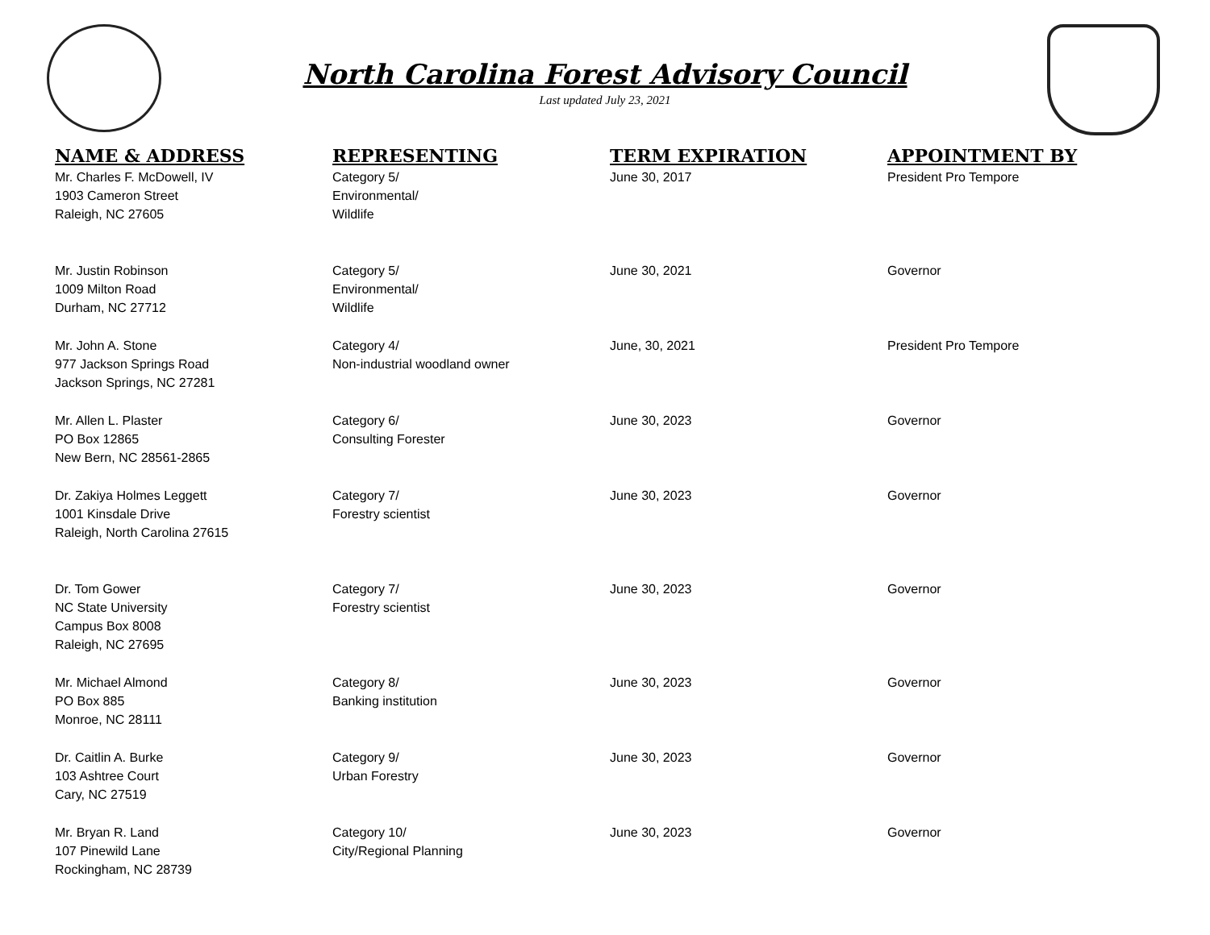North Carolina Forest Advisory Council
Last updated July 23, 2021
| NAME & ADDRESS | REPRESENTING | TERM EXPIRATION | APPOINTMENT BY |
| --- | --- | --- | --- |
| Mr. Charles F. McDowell, IV 1903 Cameron Street Raleigh, NC 27605 | Category 5/ Environmental/ Wildlife | June 30, 2017 | President Pro Tempore |
| Mr. Justin Robinson 1009 Milton Road Durham, NC 27712 | Category 5/ Environmental/ Wildlife | June 30, 2021 | Governor |
| Mr. John A. Stone 977 Jackson Springs Road Jackson Springs, NC 27281 | Category 4/ Non-industrial woodland owner | June, 30, 2021 | President Pro Tempore |
| Mr. Allen L. Plaster PO Box 12865 New Bern, NC 28561-2865 | Category 6/ Consulting Forester | June 30, 2023 | Governor |
| Dr. Zakiya Holmes Leggett 1001 Kinsdale Drive Raleigh, North Carolina 27615 | Category 7/ Forestry scientist | June 30, 2023 | Governor |
| Dr. Tom Gower NC State University Campus Box 8008 Raleigh, NC 27695 | Category 7/ Forestry scientist | June 30, 2023 | Governor |
| Mr. Michael Almond PO Box 885 Monroe, NC 28111 | Category 8/ Banking institution | June 30, 2023 | Governor |
| Dr. Caitlin A. Burke 103 Ashtree Court Cary, NC 27519 | Category 9/ Urban Forestry | June 30, 2023 | Governor |
| Mr. Bryan R. Land 107 Pinewild Lane Rockingham, NC 28739 | Category 10/ City/Regional Planning | June 30, 2023 | Governor |